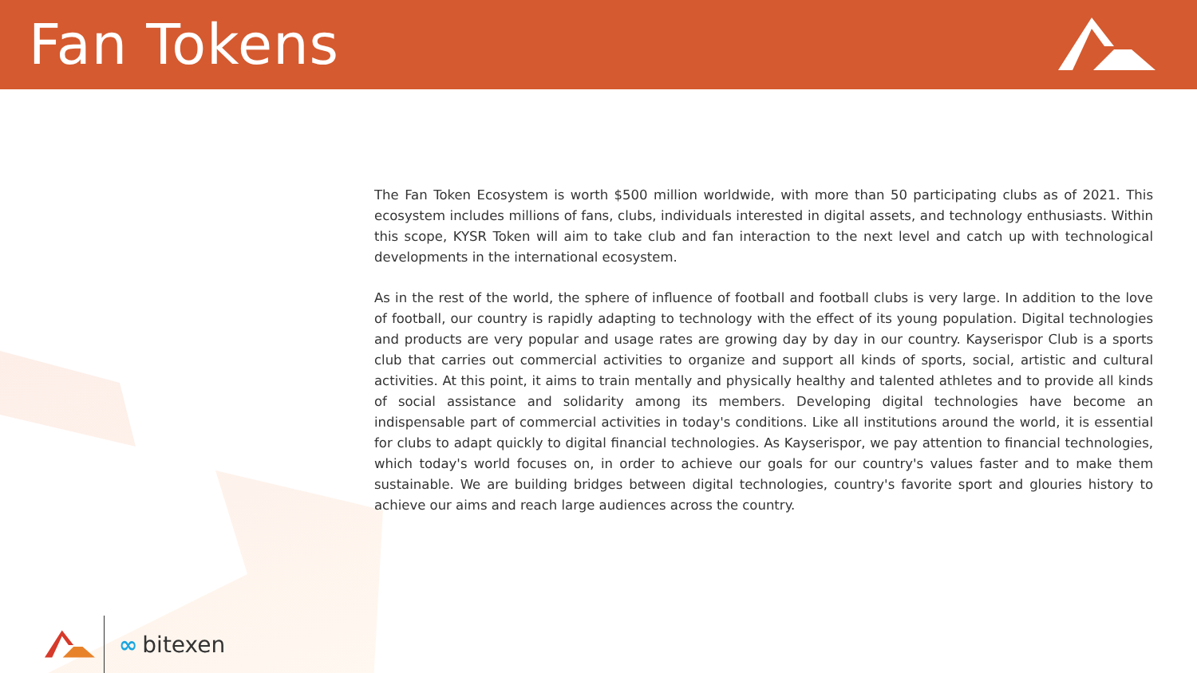Fan Tokens
The Fan Token Ecosystem is worth $500 million worldwide, with more than 50 participating clubs as of 2021. This ecosystem includes millions of fans, clubs, individuals interested in digital assets, and technology enthusiasts. Within this scope, KYSR Token will aim to take club and fan interaction to the next level and catch up with technological developments in the international ecosystem.
As in the rest of the world, the sphere of influence of football and football clubs is very large. In addition to the love of football, our country is rapidly adapting to technology with the effect of its young population. Digital technologies and products are very popular and usage rates are growing day by day in our country. Kayserispor Club is a sports club that carries out commercial activities to organize and support all kinds of sports, social, artistic and cultural activities. At this point, it aims to train mentally and physically healthy and talented athletes and to provide all kinds of social assistance and solidarity among its members. Developing digital technologies have become an indispensable part of commercial activities in today's conditions. Like all institutions around the world, it is essential for clubs to adapt quickly to digital financial technologies. As Kayserispor, we pay attention to financial technologies, which today's world focuses on, in order to achieve our goals for our country's values faster and to make them sustainable. We are building bridges between digital technologies, country's favorite sport and glouries history to achieve our aims and reach large audiences across the country.
∞ bitexen